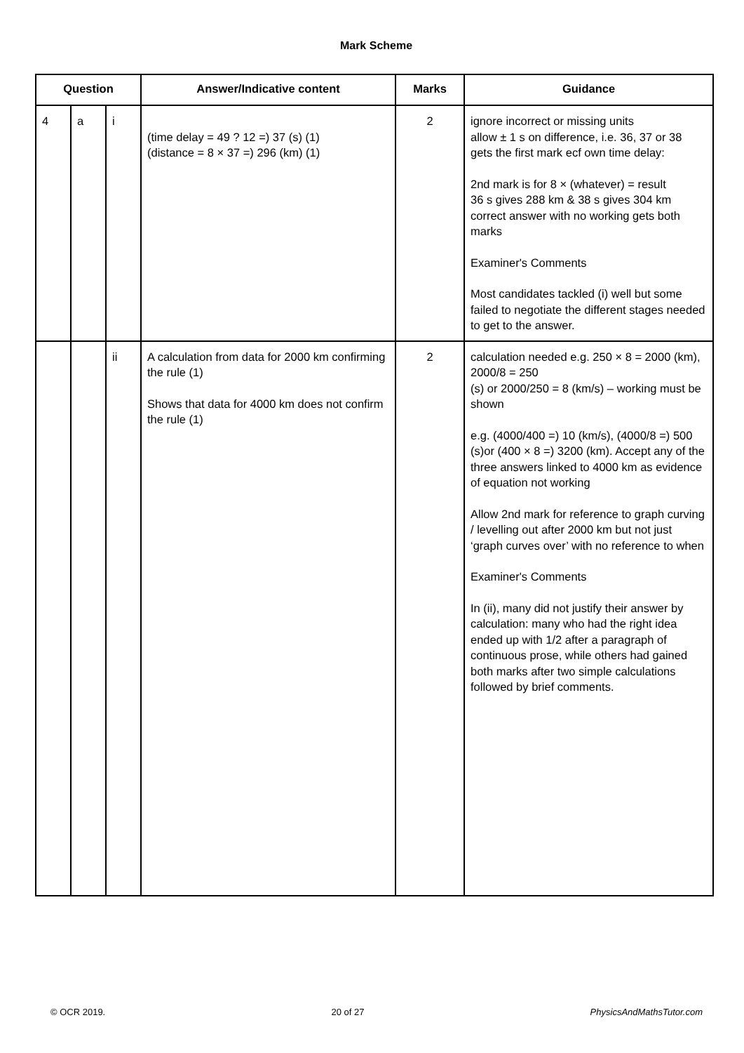Mark Scheme
| Question | | | Answer/Indicative content | Marks | Guidance |
| --- | --- | --- | --- | --- | --- |
| 4 | a | i | (time delay = 49 ? 12 =) 37 (s) (1) (distance = 8 × 37 =) 296 (km) (1) | 2 | ignore incorrect or missing units allow ± 1 s on difference, i.e. 36, 37 or 38 gets the first mark ecf own time delay: 2nd mark is for 8 × (whatever) = result 36 s gives 288 km & 38 s gives 304 km correct answer with no working gets both marks Examiner's Comments Most candidates tackled (i) well but some failed to negotiate the different stages needed to get to the answer. |
| | | ii | A calculation from data for 2000 km confirming the rule (1) Shows that data for 4000 km does not confirm the rule (1) | 2 | calculation needed e.g. 250 × 8 = 2000 (km), 2000/8 = 250 (s) or 2000/250 = 8 (km/s) – working must be shown e.g. (4000/400 =) 10 (km/s), (4000/8 =) 500 (s)or (400 × 8 =) 3200 (km). Accept any of the three answers linked to 4000 km as evidence of equation not working Allow 2nd mark for reference to graph curving / levelling out after 2000 km but not just ‘graph curves over’ with no reference to when Examiner's Comments In (ii), many did not justify their answer by calculation: many who had the right idea ended up with 1/2 after a paragraph of continuous prose, while others had gained both marks after two simple calculations followed by brief comments. |
© OCR 2019. 20 of 27 PhysicsAndMathsTutor.com